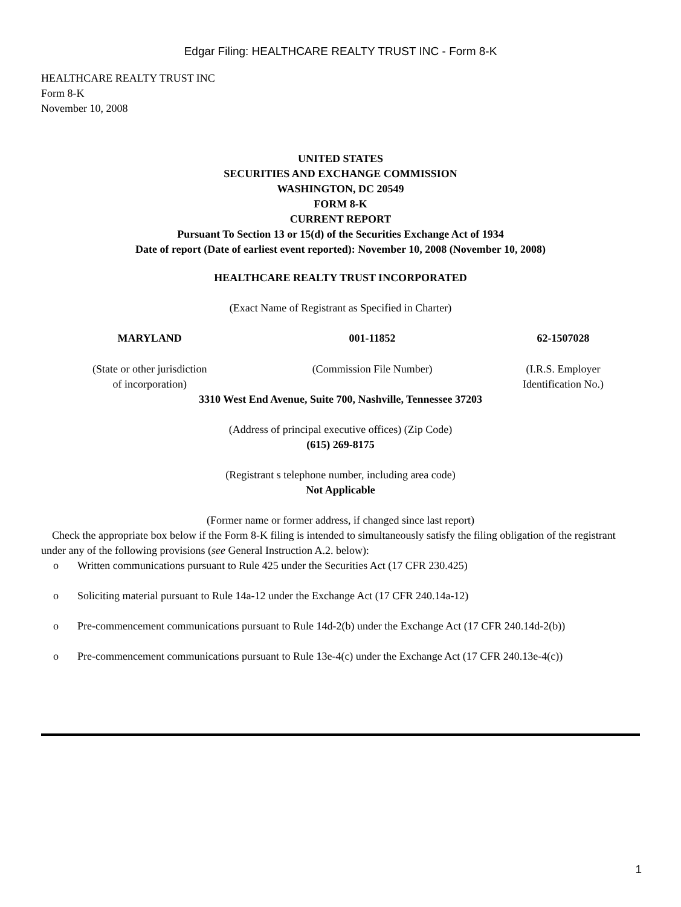Edgar Filing: HEALTHCARE REALTY TRUST INC - Form 8-K
HEALTHCARE REALTY TRUST INC
Form 8-K
November 10, 2008
UNITED STATES
SECURITIES AND EXCHANGE COMMISSION
WASHINGTON, DC 20549
FORM 8-K
CURRENT REPORT
Pursuant To Section 13 or 15(d) of the Securities Exchange Act of 1934
Date of report (Date of earliest event reported): November 10, 2008 (November 10, 2008)
HEALTHCARE REALTY TRUST INCORPORATED
(Exact Name of Registrant as Specified in Charter)
| MARYLAND | 001-11852 | 62-1507028 |
| (State or other jurisdiction of incorporation) | (Commission File Number) | (I.R.S. Employer Identification No.) |
3310 West End Avenue, Suite 700, Nashville, Tennessee 37203
(Address of principal executive offices) (Zip Code)
(615) 269-8175
(Registrant s telephone number, including area code)
Not Applicable
(Former name or former address, if changed since last report)
Check the appropriate box below if the Form 8-K filing is intended to simultaneously satisfy the filing obligation of the registrant under any of the following provisions (see General Instruction A.2. below):
o Written communications pursuant to Rule 425 under the Securities Act (17 CFR 230.425)
o Soliciting material pursuant to Rule 14a-12 under the Exchange Act (17 CFR 240.14a-12)
o Pre-commencement communications pursuant to Rule 14d-2(b) under the Exchange Act (17 CFR 240.14d-2(b))
o Pre-commencement communications pursuant to Rule 13e-4(c) under the Exchange Act (17 CFR 240.13e-4(c))
1